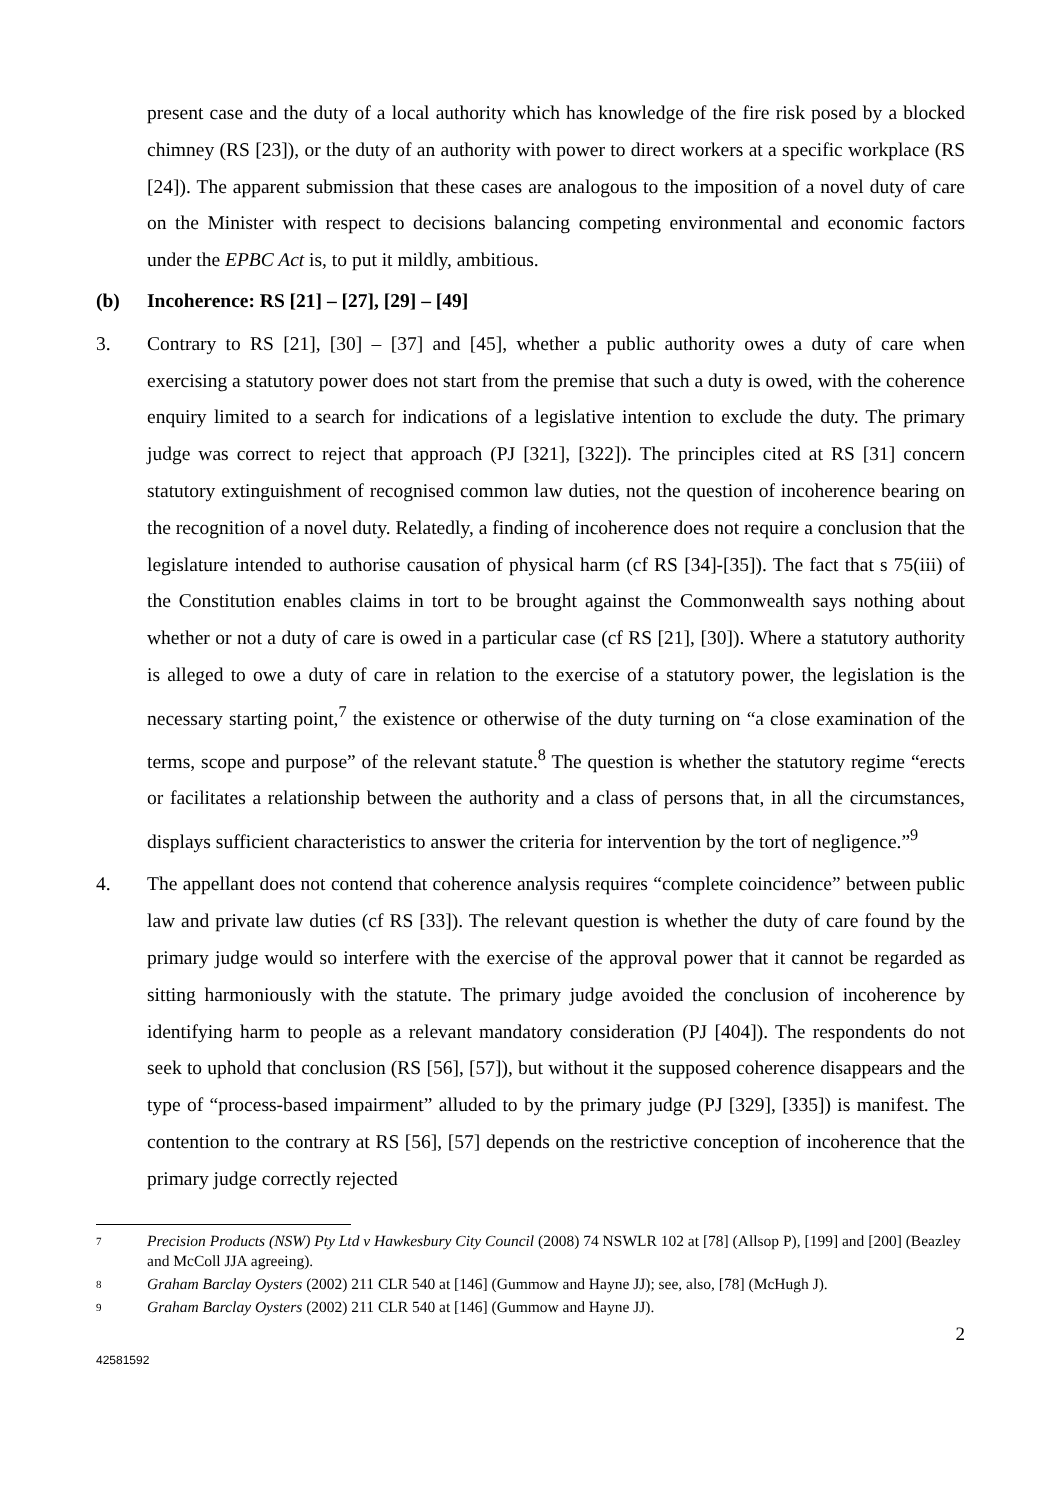present case and the duty of a local authority which has knowledge of the fire risk posed by a blocked chimney (RS [23]), or the duty of an authority with power to direct workers at a specific workplace (RS [24]). The apparent submission that these cases are analogous to the imposition of a novel duty of care on the Minister with respect to decisions balancing competing environmental and economic factors under the EPBC Act is, to put it mildly, ambitious.
(b) Incoherence: RS [21] – [27], [29] – [49]
3. Contrary to RS [21], [30] – [37] and [45], whether a public authority owes a duty of care when exercising a statutory power does not start from the premise that such a duty is owed, with the coherence enquiry limited to a search for indications of a legislative intention to exclude the duty. The primary judge was correct to reject that approach (PJ [321], [322]). The principles cited at RS [31] concern statutory extinguishment of recognised common law duties, not the question of incoherence bearing on the recognition of a novel duty. Relatedly, a finding of incoherence does not require a conclusion that the legislature intended to authorise causation of physical harm (cf RS [34]-[35]). The fact that s 75(iii) of the Constitution enables claims in tort to be brought against the Commonwealth says nothing about whether or not a duty of care is owed in a particular case (cf RS [21], [30]). Where a statutory authority is alleged to owe a duty of care in relation to the exercise of a statutory power, the legislation is the necessary starting point,<sup>7</sup> the existence or otherwise of the duty turning on “a close examination of the terms, scope and purpose” of the relevant statute.<sup>8</sup> The question is whether the statutory regime “erects or facilitates a relationship between the authority and a class of persons that, in all the circumstances, displays sufficient characteristics to answer the criteria for intervention by the tort of negligence.”<sup>9</sup>
4. The appellant does not contend that coherence analysis requires “complete coincidence” between public law and private law duties (cf RS [33]). The relevant question is whether the duty of care found by the primary judge would so interfere with the exercise of the approval power that it cannot be regarded as sitting harmoniously with the statute. The primary judge avoided the conclusion of incoherence by identifying harm to people as a relevant mandatory consideration (PJ [404]). The respondents do not seek to uphold that conclusion (RS [56], [57]), but without it the supposed coherence disappears and the type of “process-based impairment” alluded to by the primary judge (PJ [329], [335]) is manifest. The contention to the contrary at RS [56], [57] depends on the restrictive conception of incoherence that the primary judge correctly rejected
7
Precision Products (NSW) Pty Ltd v Hawkesbury City Council (2008) 74 NSWLR 102 at [78] (Allsop P), [199] and [200] (Beazley and McColl JJA agreeing).
8
Graham Barclay Oysters (2002) 211 CLR 540 at [146] (Gummow and Hayne JJ); see, also, [78] (McHugh J).
9
Graham Barclay Oysters (2002) 211 CLR 540 at [146] (Gummow and Hayne JJ).
2
42581592